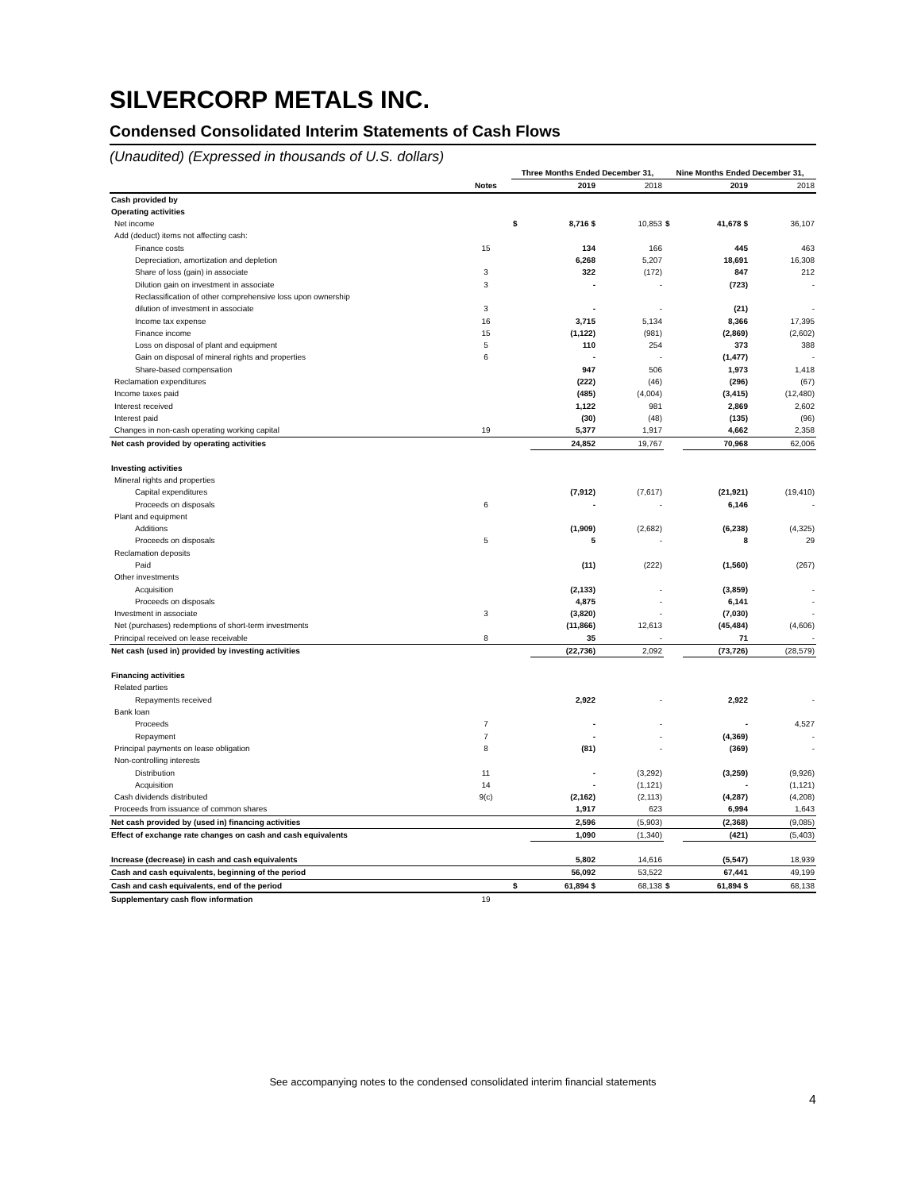SILVERCORP METALS INC.
Condensed Consolidated Interim Statements of Cash Flows
(Unaudited) (Expressed in thousands of U.S. dollars)
| | | Three Months Ended December 31, | | | Nine Months Ended December 31, | | |
| --- | --- | --- | --- | --- | --- | --- | --- |
| | Notes | | 2019 | 2018 | | 2019 | 2018 |
| Cash provided by | | | | | | | |
| Operating activities | | | | | | | |
| Net income | | $ | 8,716 $ | 10,853 | $ | 41,678 $ | 36,107 |
| Add (deduct) items not affecting cash: | | | | | | | |
| Finance costs | 15 | | 134 | 166 | | 445 | 463 |
| Depreciation, amortization and depletion | | | 6,268 | 5,207 | | 18,691 | 16,308 |
| Share of loss (gain) in associate | 3 | | 322 | (172) | | 847 | 212 |
| Dilution gain on investment in associate | 3 | | - | - | | (723) | - |
| Reclassification of other comprehensive loss upon ownership | | | | | | | |
| dilution of investment in associate | 3 | | - | - | | (21) | - |
| Income tax expense | 16 | | 3,715 | 5,134 | | 8,366 | 17,395 |
| Finance income | 15 | | (1,122) | (981) | | (2,869) | (2,602) |
| Loss on disposal of plant and equipment | 5 | | 110 | 254 | | 373 | 388 |
| Gain on disposal of mineral rights and properties | 6 | | - | - | | (1,477) | - |
| Share-based compensation | | | 947 | 506 | | 1,973 | 1,418 |
| Reclamation expenditures | | | (222) | (46) | | (296) | (67) |
| Income taxes paid | | | (485) | (4,004) | | (3,415) | (12,480) |
| Interest received | | | 1,122 | 981 | | 2,869 | 2,602 |
| Interest paid | | | (30) | (48) | | (135) | (96) |
| Changes in non-cash operating working capital | 19 | | 5,377 | 1,917 | | 4,662 | 2,358 |
| Net cash provided by operating activities | | | 24,852 | 19,767 | | 70,968 | 62,006 |
| Investing activities | | | | | | | |
| Mineral rights and properties | | | | | | | |
| Capital expenditures | | | (7,912) | (7,617) | | (21,921) | (19,410) |
| Proceeds on disposals | 6 | | - | - | | 6,146 | - |
| Plant and equipment | | | | | | | |
| Additions | | | (1,909) | (2,682) | | (6,238) | (4,325) |
| Proceeds on disposals | 5 | | 5 | - | | 8 | 29 |
| Reclamation deposits | | | | | | | |
| Paid | | | (11) | (222) | | (1,560) | (267) |
| Other investments | | | | | | | |
| Acquisition | | | (2,133) | - | | (3,859) | - |
| Proceeds on disposals | | | 4,875 | - | | 6,141 | - |
| Investment in associate | 3 | | (3,820) | - | | (7,030) | - |
| Net (purchases) redemptions of short-term investments | | | (11,866) | 12,613 | | (45,484) | (4,606) |
| Principal received on lease receivable | 8 | | 35 | - | | 71 | - |
| Net cash (used in) provided by investing activities | | | (22,736) | 2,092 | | (73,726) | (28,579) |
| Financing activities | | | | | | | |
| Related parties | | | | | | | |
| Repayments received | | | 2,922 | - | | 2,922 | - |
| Bank loan | | | | | | | |
| Proceeds | 7 | | - | - | | - | 4,527 |
| Repayment | 7 | | - | - | | (4,369) | - |
| Principal payments on lease obligation | 8 | | (81) | - | | (369) | - |
| Non-controlling interests | | | | | | | |
| Distribution | 11 | | - | (3,292) | | (3,259) | (9,926) |
| Acquisition | 14 | | - | (1,121) | | - | (1,121) |
| Cash dividends distributed | 9(c) | | (2,162) | (2,113) | | (4,287) | (4,208) |
| Proceeds from issuance of common shares | | | 1,917 | 623 | | 6,994 | 1,643 |
| Net cash provided by (used in) financing activities | | | 2,596 | (5,903) | | (2,368) | (9,085) |
| Effect of exchange rate changes on cash and cash equivalents | | | 1,090 | (1,340) | | (421) | (5,403) |
| Increase (decrease) in cash and cash equivalents | | | 5,802 | 14,616 | | (5,547) | 18,939 |
| Cash and cash equivalents, beginning of the period | | | 56,092 | 53,522 | | 67,441 | 49,199 |
| Cash and cash equivalents, end of the period | | $ | 61,894 $ | 68,138 | $ | 61,894 $ | 68,138 |
| Supplementary cash flow information | 19 | | | | | | |
See accompanying notes to the condensed consolidated interim financial statements
4